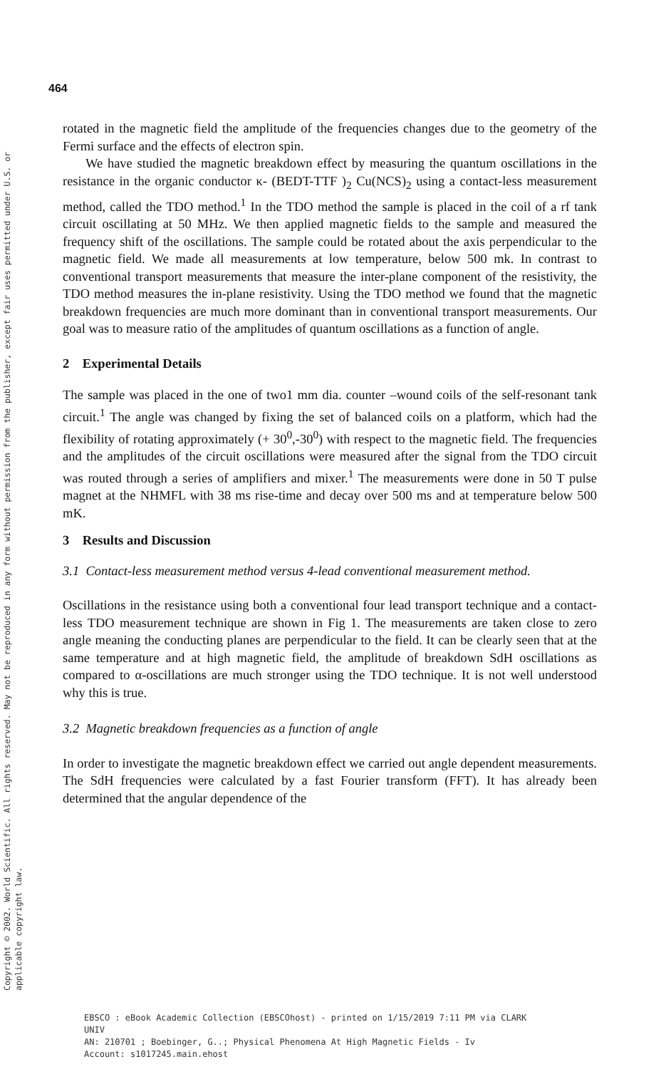Copyright © 2002. World Scientific. All rights reserved. May not be reproduced in any form without permission from the publisher, except fair uses permitted under U.S. or applicable copyright law.
464
rotated in the magnetic field the amplitude of the frequencies changes due to the geometry of the Fermi surface and the effects of electron spin.
We have studied the magnetic breakdown effect by measuring the quantum oscillations in the resistance in the organic conductor κ- (BEDT-TTF )<sub>2</sub> Cu(NCS)<sub>2</sub> using a contact-less measurement method, called the TDO method.<sup>1</sup> In the TDO method the sample is placed in the coil of a rf tank circuit oscillating at 50 MHz. We then applied magnetic fields to the sample and measured the frequency shift of the oscillations. The sample could be rotated about the axis perpendicular to the magnetic field. We made all measurements at low temperature, below 500 mk. In contrast to conventional transport measurements that measure the inter-plane component of the resistivity, the TDO method measures the in-plane resistivity. Using the TDO method we found that the magnetic breakdown frequencies are much more dominant than in conventional transport measurements. Our goal was to measure ratio of the amplitudes of quantum oscillations as a function of angle.
2 Experimental Details
The sample was placed in the one of two1 mm dia. counter –wound coils of the self-resonant tank circuit.<sup>1</sup> The angle was changed by fixing the set of balanced coils on a platform, which had the flexibility of rotating approximately (+ 30<sup>0</sup>,-30<sup>0</sup>) with respect to the magnetic field. The frequencies and the amplitudes of the circuit oscillations were measured after the signal from the TDO circuit was routed through a series of amplifiers and mixer.<sup>1</sup> The measurements were done in 50 T pulse magnet at the NHMFL with 38 ms rise-time and decay over 500 ms and at temperature below 500 mK.
3 Results and Discussion
3.1 Contact-less measurement method versus 4-lead conventional measurement method.
Oscillations in the resistance using both a conventional four lead transport technique and a contact-less TDO measurement technique are shown in Fig 1. The measurements are taken close to zero angle meaning the conducting planes are perpendicular to the field. It can be clearly seen that at the same temperature and at high magnetic field, the amplitude of breakdown SdH oscillations as compared to α-oscillations are much stronger using the TDO technique. It is not well understood why this is true.
3.2 Magnetic breakdown frequencies as a function of angle
In order to investigate the magnetic breakdown effect we carried out angle dependent measurements. The SdH frequencies were calculated by a fast Fourier transform (FFT). It has already been determined that the angular dependence of the
EBSCO : eBook Academic Collection (EBSCOhost) - printed on 1/15/2019 7:11 PM via CLARK
UNIV
AN: 210701 ; Boebinger, G..; Physical Phenomena At High Magnetic Fields - Iv
Account: s1017245.main.ehost